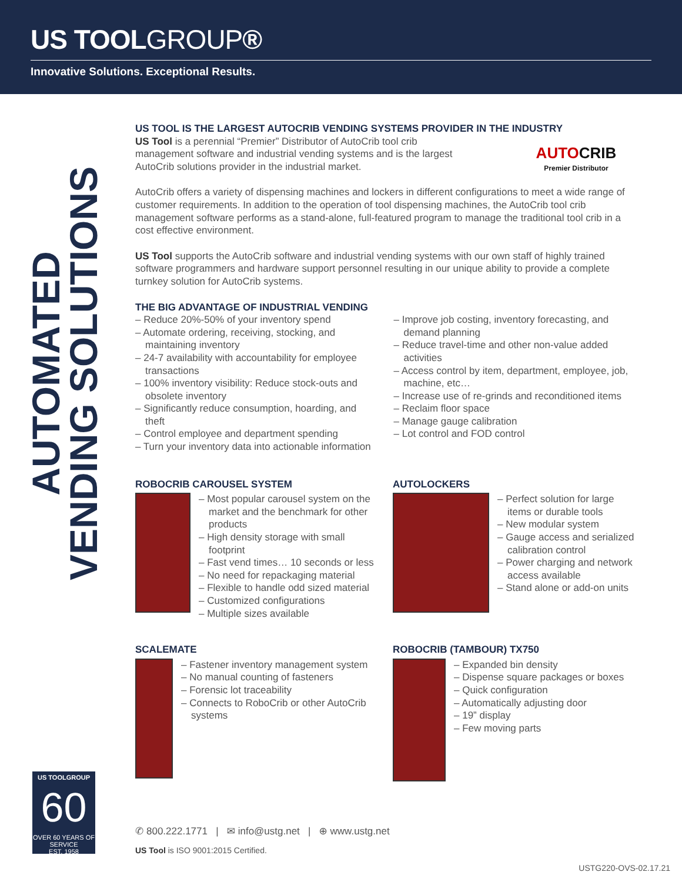US TOOLGROUP®
Innovative Solutions. Exceptional Results.
AUTOMATED
VENDING SOLUTIONS
US TOOL IS THE LARGEST AUTOCRIB VENDING SYSTEMS PROVIDER IN THE INDUSTRY
US Tool is a perennial “Premier” Distributor of AutoCrib tool crib management software and industrial vending systems and is the largest AutoCrib solutions provider in the industrial market.
AUTOCRIB
Premier Distributor
AutoCrib offers a variety of dispensing machines and lockers in different configurations to meet a wide range of customer requirements. In addition to the operation of tool dispensing machines, the AutoCrib tool crib management software performs as a stand-alone, full-featured program to manage the traditional tool crib in a cost effective environment.
US Tool supports the AutoCrib software and industrial vending systems with our own staff of highly trained software programmers and hardware support personnel resulting in our unique ability to provide a complete turnkey solution for AutoCrib systems.
THE BIG ADVANTAGE OF INDUSTRIAL VENDING
– Reduce 20%-50% of your inventory spend
– Automate ordering, receiving, stocking, and maintaining inventory
– 24-7 availability with accountability for employee transactions
– 100% inventory visibility: Reduce stock-outs and obsolete inventory
– Significantly reduce consumption, hoarding, and theft
– Control employee and department spending
– Turn your inventory data into actionable information
– Improve job costing, inventory forecasting, and demand planning
– Reduce travel-time and other non-value added activities
– Access control by item, department, employee, job, machine, etc…
– Increase use of re-grinds and reconditioned items
– Reclaim floor space
– Manage gauge calibration
– Lot control and FOD control
ROBOCRIB CAROUSEL SYSTEM
– Most popular carousel system on the market and the benchmark for other products
– High density storage with small footprint
– Fast vend times… 10 seconds or less
– No need for repackaging material
– Flexible to handle odd sized material
– Customized configurations
– Multiple sizes available
AUTOLOCKERS
– Perfect solution for large items or durable tools
– New modular system
– Gauge access and serialized calibration control
– Power charging and network access available
– Stand alone or add-on units
SCALEMATE
– Fastener inventory management system
– No manual counting of fasteners
– Forensic lot traceability
– Connects to RoboCrib or other AutoCrib systems
ROBOCRIB (TAMBOUR) TX750
– Expanded bin density
– Dispense square packages or boxes
– Quick configuration
– Automatically adjusting door
– 19” display
– Few moving parts
US TOOLGROUP
60
OVER 60 YEARS OF SERVICE
EST. 1958
✆ 800.222.1771 | ✉ info@ustg.net | ⊕ www.ustg.net
US Tool is ISO 9001:2015 Certified.
USTG220-OVS-02.17.21